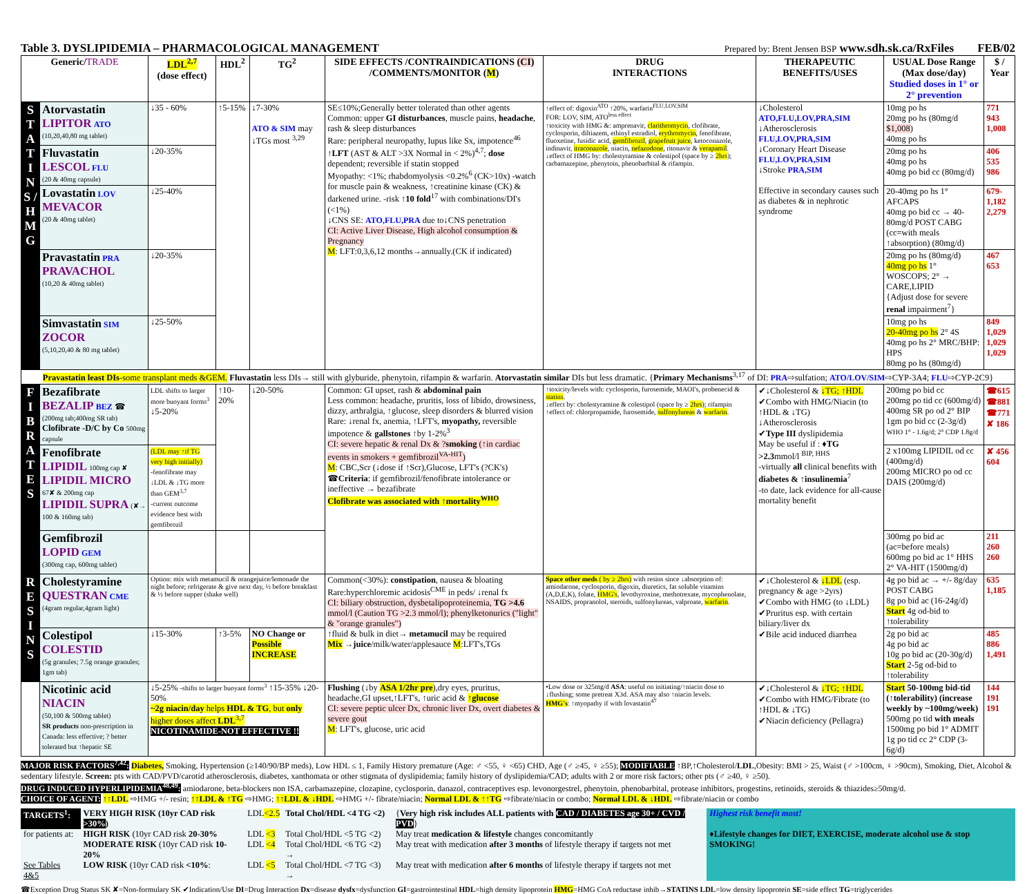Table 3. DYSLIPIDEMIA – PHARMACOLOGICAL MANAGEMENT
Prepared by: Brent Jensen BSP www.sdh.sk.ca/RxFiles FEB/02
| Generic/ TRADE | | LDL<sup>2,7</sup> (dose effect) | HDL<sup>2</sup> | TG<sup>2</sup> | SIDE EFFECTS /CONTRAINDICATIONS (CI) /COMMENTS/MONITOR ( M ) | DRUG INTERACTIONS | THERAPEUTIC BENEFITS/USES | USUAL Dose Range (Max dose/day) Studied doses in 1° or 2° prevention | $ / Year |
| --- | --- | --- | --- | --- | --- | --- | --- | --- | --- |
| S T A T I N S / H M G | Atorvastatin LIPITOR ATO (10,20,40,80 mg tablet) | ↓35 - 60% | ↑5-15% | ↓7-30% ATO & SIM may ↓TGs most <sup>3,29</sup> | SE≤10%;Generally better tolerated than other agents Common: upper GI disturbances , muscle pains, headache , rash & sleep disturbances Rare: peripheral neuropathy, lupus like Sx, impotence<sup>46</sup> ↑ LFT (AST & ALT >3X Normal in < 2%)<sup>4,7</sup>; dose dependent; reversible if statin stopped Myopathy: <1%; rhabdomyolysis <0.2%<sup>6</sup> (CK>10x) -watch for muscle pain & weakness, ↑creatinine kinase (CK) & darkened urine. -risk ↑ 10 fold<sup>17</sup> with combinations/DI's (<1%) ↓CNS SE: ATO,FLU,PRA due to↓CNS penetration CI: Active Liver Disease, High alcohol consumption & Pregnancy M : LFT:0,3,6,12 months→annually.(CK if indicated) | ↑effect of: digoxin<sup>ATO</sup> ↑20%, warfarin<sup>FLU,LOV,SIM</sup> FOR: LOV, SIM, ATO<sup>less effect</sup> ↑toxicity with HMG &: amprenavir, clarithromycin , clofibrate, cyclosporin, diltiazem, ethinyl estradiol, erythromycin , fenofibrate, fluoxetine, fusidic acid, gemfibrozil , grapefruit juice , ketoconazole, indinavir, itraconazole , niacin, nefazodone , ritonavir & verapamil . ↓effect of HMG by: cholestyramine & colestipol (space by ≥ 2hrs ); carbamazepine, phenytoin, phenobarbital & rifampin. | ↓Cholesterol ATO,FLU,LOV,PRA,SIM ↓Atherosclerosis FLU,LOV,PRA,SIM ↓Coronary Heart Disease FLU,LOV,PRA,SIM ↓Stroke PRA,SIM Effective in secondary causes such as diabetes & in nephrotic syndrome | 10mg po hs 20mg po hs (80mg/d $1,008 ) 40mg po hs | 771 943 1,008 |
| | Fluvastatin LESCOL FLU (20 & 40mg capsule) | ↓20-35% | | | | | | 20mg po hs 40mg po hs 40mg po bid cc (80mg/d) | 406 535 986 |
| | Lovastatin LOV MEVACOR (20 & 40mg tablet) | ↓25-40% | | | | | | 20-40mg po hs 1° AFCAPS 40mg po bid cc → 40-80mg/d POST CABG (cc=with meals ↑absorption) (80mg/d) | 679-1,182 2,279 |
| | Pravastatin PRA PRAVACHOL (10,20 & 40mg tablet) | ↓20-35% | | | | | | 20mg po hs (80mg/d) 40mg po hs 1° WOSCOPS; 2° → CARE,LIPID {Adjust dose for severe renal impairment<sup>7</sup>} | 467 653 |
| | Simvastatin SIM ZOCOR (5,10,20,40 & 80 mg tablet) | ↓25-50% | | | | | | 10mg po hs 20-40mg po hs 2° 4S 40mg po hs 2° MRC/BHP: HPS 80mg po hs (80mg/d) | 849 1,029 1,029 1,029 |
| Pravastatin least DIs -some transplant meds &GEM. Fluvastatin less DIs→ still with glyburide, phenytoin, rifampin & warfarin. Atorvastatin similar DIs but less dramatic. { Primary Mechanisms<sup>3,17</sup> of DI: PRA ⇨sulfation; ATO/LOV/SIM ⇨CYP-3A4; FLU ⇨CYP-2C9} | | | | | | | | | |
| F I B R A T E S | Bezafibrate BEZALIP BEZ ☎ (200mg tab;400mg SR tab) Clofibrate -D/C by Co 500mg capsule | LDL shifts to larger more buoyant forms<sup>3</sup> ↓5-20% | ↑10-20% | ↓20-50% | Common: GI upset, rash & abdominal pain Less common: headache, pruritis, loss of libido, drowsiness, dizzy, arthralgia, ↑glucose, sleep disorders & blurred vision Rare: ↓renal fx, anemia, ↑LFT's, myopathy, reversible impotence & gallstones ↑by 1-2%<sup>3</sup> CI: severe hepatic & renal Dx & ? smoking (↑in cardiac events in smokers + gemfibrozil<sup>VA-HIT</sup>) M : CBC,Scr (↓dose if ↑Scr),Glucose, LFT's (?CK's) ☎ Criteria : if gemfibrozil/fenofibrate intolerance or ineffective → bezafibrate Clofibrate was associated with ↑mortality<sup>WHO</sup> | ↑toxicity/levels with: cyclosporin, furosemide, MAOI's, probenecid & statins . ↓effect by: cholestyramine & colestipol (space by ≥ 2hrs ); rifampin ↑effect of: chlorpropamide, furosemide, sulfonylureas & warfarin . | ✔↓Cholesterol & ↓TG; ↑HDL ✔Combo with HMG/Niacin (to ↑HDL & ↓TG) ↓Atherosclerosis ✔ Type III dyslipidemia May be useful if : ♦ TG >2.3 mmol/l <sup>BIP, HHS</sup> -virtually all clinical benefits with diabetes & ↑insulinemia<sup>7</sup> -to date, lack evidence for all-cause mortality benefit | 200mg po bid cc 200mg po tid cc (600mg/d) 400mg SR po od 2° BIP 1gm po bid cc (2-3g/d) WHO 1° - 1.6g/d; 2° CDP 1.8g/d | ☎615 ☎881 ☎771 ✘ 186 |
| | Fenofibrate LIPIDIL 100mg cap ✘ LIPIDIL MICRO 67✘ & 200mg cap LIPIDIL SUPRA (✘→ 100 & 160mg tab) | (LDL may ↑if TG very high initially) -fenofibrate may ↓LDL & ↓TG more than GEM<sup>3,7</sup> -current outcome evidence best with gemfibrozil | | | | | | 2 x100mg LIPIDIL od cc (400mg/d) 200mg MICRO po od cc DAIS (200mg/d) | ✘ 456 604 |
| | Gemfibrozil LOPID GEM (300mg cap, 600mg tablet) | | | | | | | 300mg po bid ac (ac=before meals) 600mg po bid ac 1° HHS 2° VA-HIT (1500mg/d) | 211 260 260 |
| R E S I N S | Cholestyramine QUESTRAN CME (4gram regular,4gram light) | Option: mix with metamucil & orangejuice/lemonade the night before; refrigerate & give next day, ½ before breakfast & ½ before supper (shake well) | | | Common(<30%): constipation , nausea & bloating Rare:hyperchloremic acidosis<sup>CME</sup> in peds/ ↓renal fx CI: biliary obstruction, dysbetalipoproteinemia, TG >4.6 mmol/l (Caution TG >2.3 mmol/l); phenylketonurics ("light" & "orange granules") ↑fluid & bulk in diet→ metamucil may be required Mix → juice /milk/water/applesauce M :LFT's,TGs | Space other meds ( by ≥ 2hrs) with resins since ↓absorption of: amiodarone, cyclosporin, digoxin, diuretics, fat soluble vitamins (A,D,E,K), folate, HMG's , levothyroxine, methotrexate, mycophenolate, NSAIDS, propranolol, steroids, sulfonylureas, valproate, warfarin . | ✔↓Cholesterol & ↓LDL (esp. pregnancy & age >2yrs) ✔Combo with HMG (to ↓LDL) ✔Pruritus esp. with certain biliary/liver dx ✔Bile acid induced diarrhea | 4g po bid ac → +/- 8g/day POST CABG 8g po bid ac (16-24g/d) Start 4g od-bid to ↑tolerability | 635 1,185 |
| | Colestipol COLESTID (5g granules; 7.5g orange granules; 1gm tab) | ↓15-30% | ↑3-5% | NO Change or Possible INCREASE | | | | 2g po bid ac 4g po bid ac 10g po bid ac (20-30g/d) Start 2-5g od-bid to ↑tolerability | 485 886 1,491 |
| | Nicotinic acid NIACIN (50,100 & 500mg tablet) SR products non-prescription in Canada: less effective; ? better tolerated but ↑hepatic SE | ↓5-25% -shifts to larger buoyant forms<sup>3</sup> ↑15-35% ↓20-50% ~2g niacin/day helps HDL & TG , but only higher doses affect LDL<sup>3,7</sup> NICOTINAMIDE-NOT EFFECTIVE !! | | | Flushing (↓by ASA 1/2hr pre ),dry eyes, pruritus, headache,GI upset,↑LFT's, ↑uric acid & ↑glucose CI: severe peptic ulcer Dx, chronic liver Dx, overt diabetes & severe gout M : LFT's, glucose, uric acid | •Low dose or 325mg/d ASA : useful on initiating/↑niacin dose to ↓flushing; some pretreat X3d. ASA may also ↑niacin levels. HMG's : ↑myopathy if with lovastatin<sup>47</sup> | ✔↓Cholesterol & ↓TG; ↑HDL ✔Combo with HMG/Fibrate (to ↑HDL & ↓TG) ✔Niacin deficiency (Pellagra) | Start 50-100mg bid-tid (↑tolerability) (increase weekly by ~100mg/week) 500mg po tid with meals 1500mg po bid 1° ADMIT 1g po tid cc 2° CDP (3-6g/d) | 144 191 191 |
MAJOR RISK FACTORS<sup>7,42</sup>: Diabetes, Smoking, Hypertension (≥140/90/BP meds), Low HDL ≤ 1, Family History premature (Age: ♂ <55, ♀ <65) CHD, Age (♂ ≥45, ♀ ≥55); MODIFIABLE ↑BP,↑Cholesterol/LDL,Obesity: BMI > 25, Waist (♂ >100cm, ♀ >90cm), Smoking, Diet, Alcohol & sedentary lifestyle. Screen: pts with CAD/PVD/carotid atherosclerosis, diabetes, xanthomata or other stigmata of dyslipidemia; family history of dyslipidemia/CAD; adults with 2 or more risk factors; other pts (♂ ≥40, ♀ ≥50).
DRUG INDUCED HYPERLIPIDEMIA<sup>48,49</sup>: amiodarone, beta-blockers non ISA, carbamazepine, clozapine, cyclosporin, danazol, contraceptives esp. levonorgestrel, phenytoin, phenobarbital, protease inhibitors, progestins, retinoids, steroids & thiazides≥50mg/d.
CHOICE OF AGENT: ↑↑LDL ⇨HMG +/- resin; ↑↑LDL & ↑TG ⇨HMG; ↑↑LDL & ↓HDL ⇨HMG +/- fibrate/niacin; Normal LDL & ↑↑TG ⇨fibrate/niacin or combo; Normal LDL & ↓HDL ⇨fibrate/niacin or combo
| TARGETS<sup>1</sup>: | VERY HIGH RISK (10yr CAD risk >30% ) | LDL <2.5 | Total Chol/HDL <4 TG <2) | { Very high risk includes ALL patients with CAD / DIABETES age 30+ / CVD / PVD } | Highest risk benefit most! |
| for patients at: | HIGH RISK (10yr CAD risk 20-30% | LDL <3 | Total Chol/HDL <5 TG <2) | May treat medication & lifestyle changes concomitantly | ♦Lifestyle changes for DIET, EXERCISE, moderate alcohol use & stop SMOKING! |
| | MODERATE RISK (10yr CAD risk 10-20% | LDL <4 | Total Chol/HDL <6 TG <2) → | May treat with medication after 3 months of lifestyle therapy if targets not met | |
| See Tables 4&5 | LOW RISK (10yr CAD risk <10% : | LDL <5 | Total Chol/HDL <7 TG <3) → | May treat with medication after 6 months of lifestyle therapy if targets not met | |
☎Exception Drug Status SK ✘=Non-formulary SK ✔Indication/Use DI=Drug Interaction Dx=disease dysfx=dysfunction GI=gastrointestinal HDL=high density lipoprotein HMG=HMG CoA reductase inhib→STATINS LDL=low density lipoprotein SE=side effect TG=triglycerides